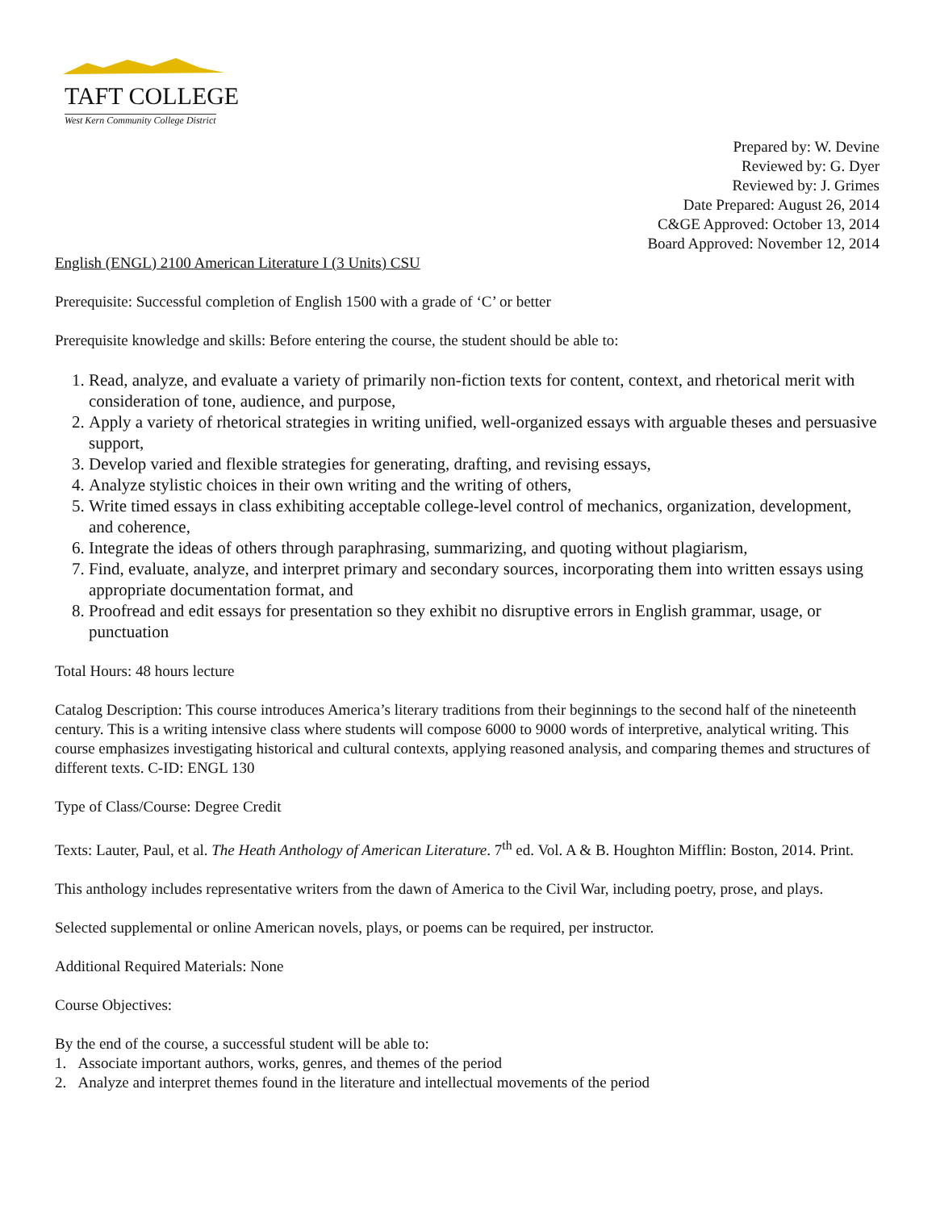TAFT COLLEGE
West Kern Community College District
Prepared by: W. Devine
Reviewed by: G. Dyer
Reviewed by: J. Grimes
Date Prepared: August 26, 2014
C&GE Approved: October 13, 2014
Board Approved: November 12, 2014
English (ENGL) 2100 American Literature I (3 Units) CSU
Prerequisite: Successful completion of English 1500 with a grade of ‘C’ or better
Prerequisite knowledge and skills: Before entering the course, the student should be able to:
1. Read, analyze, and evaluate a variety of primarily non-fiction texts for content, context, and rhetorical merit with consideration of tone, audience, and purpose,
2. Apply a variety of rhetorical strategies in writing unified, well-organized essays with arguable theses and persuasive support,
3. Develop varied and flexible strategies for generating, drafting, and revising essays,
4. Analyze stylistic choices in their own writing and the writing of others,
5. Write timed essays in class exhibiting acceptable college-level control of mechanics, organization, development, and coherence,
6. Integrate the ideas of others through paraphrasing, summarizing, and quoting without plagiarism,
7. Find, evaluate, analyze, and interpret primary and secondary sources, incorporating them into written essays using appropriate documentation format, and
8. Proofread and edit essays for presentation so they exhibit no disruptive errors in English grammar, usage, or punctuation
Total Hours: 48 hours lecture
Catalog Description: This course introduces America’s literary traditions from their beginnings to the second half of the nineteenth century. This is a writing intensive class where students will compose 6000 to 9000 words of interpretive, analytical writing. This course emphasizes investigating historical and cultural contexts, applying reasoned analysis, and comparing themes and structures of different texts. C-ID: ENGL 130
Type of Class/Course: Degree Credit
Texts: Lauter, Paul, et al. The Heath Anthology of American Literature. 7<sup>th</sup> ed. Vol. A & B. Houghton Mifflin: Boston, 2014. Print.
This anthology includes representative writers from the dawn of America to the Civil War, including poetry, prose, and plays.
Selected supplemental or online American novels, plays, or poems can be required, per instructor.
Additional Required Materials: None
Course Objectives:
By the end of the course, a successful student will be able to:
1. Associate important authors, works, genres, and themes of the period
2. Analyze and interpret themes found in the literature and intellectual movements of the period